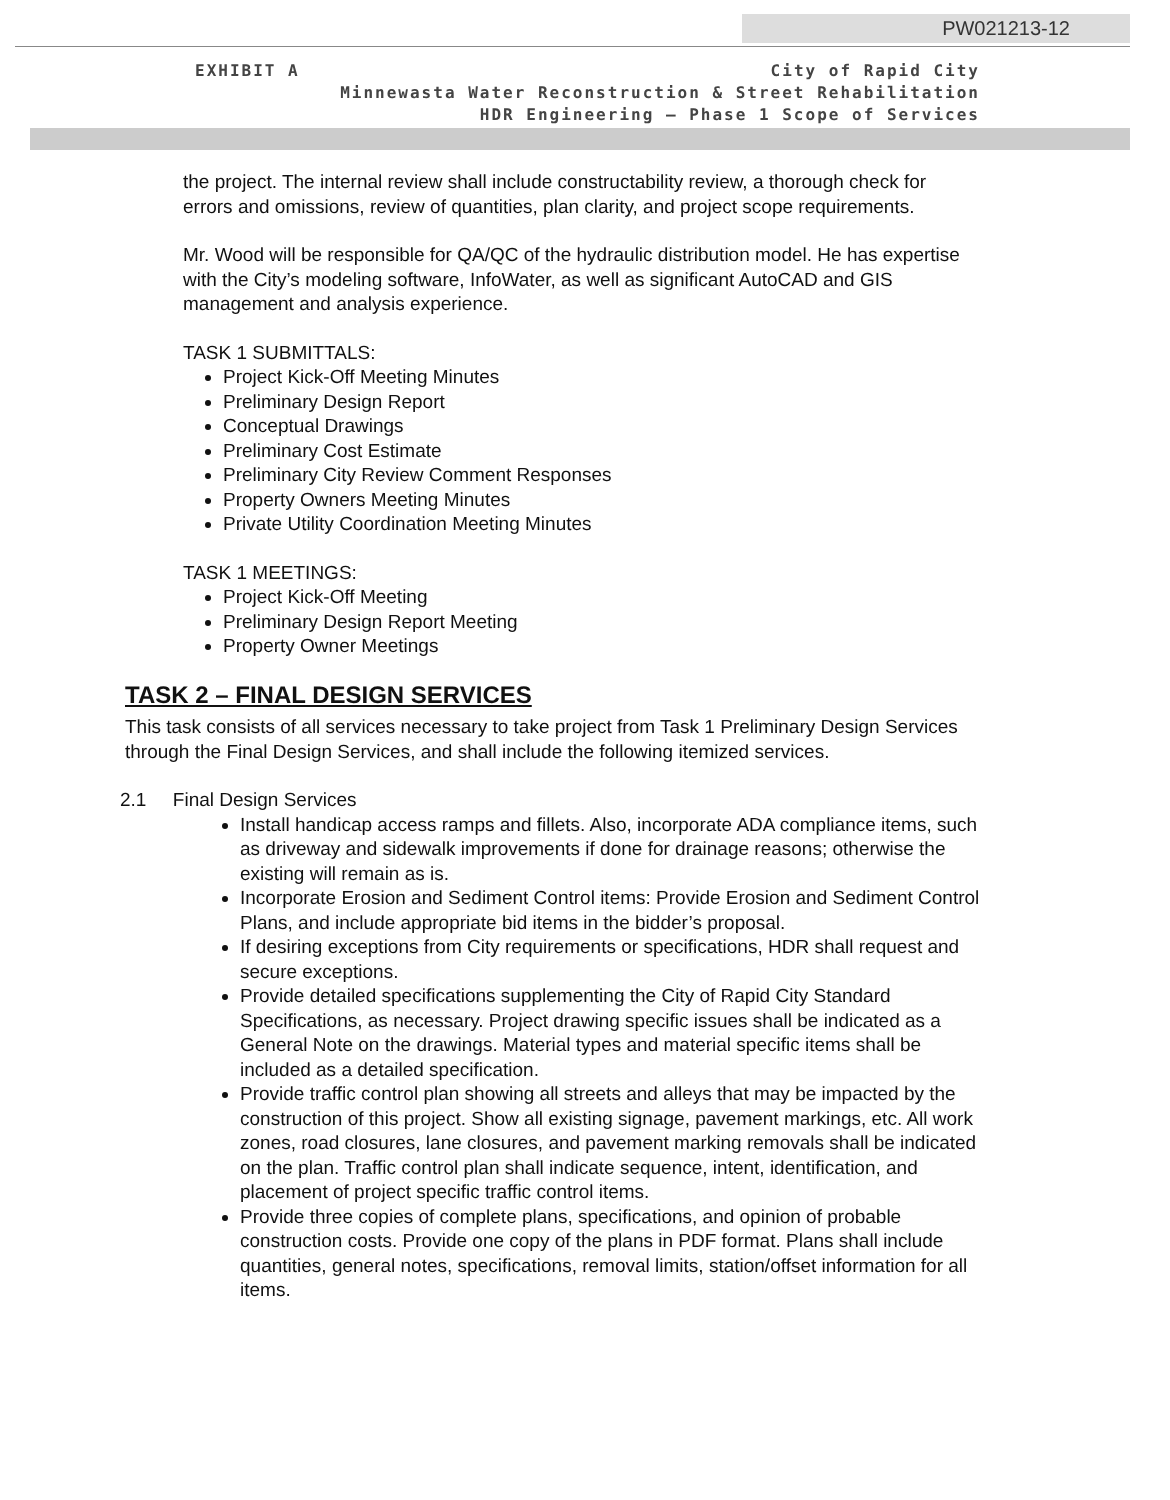PW021213-12
EXHIBIT A City of Rapid City
Minnewasta Water Reconstruction & Street Rehabilitation
HDR Engineering – Phase 1 Scope of Services
the project. The internal review shall include constructability review, a thorough check for errors and omissions, review of quantities, plan clarity, and project scope requirements.
Mr. Wood will be responsible for QA/QC of the hydraulic distribution model. He has expertise with the City’s modeling software, InfoWater, as well as significant AutoCAD and GIS management and analysis experience.
TASK 1 SUBMITTALS:
Project Kick-Off Meeting Minutes
Preliminary Design Report
Conceptual Drawings
Preliminary Cost Estimate
Preliminary City Review Comment Responses
Property Owners Meeting Minutes
Private Utility Coordination Meeting Minutes
TASK 1 MEETINGS:
Project Kick-Off Meeting
Preliminary Design Report Meeting
Property Owner Meetings
TASK 2 – FINAL DESIGN SERVICES
This task consists of all services necessary to take project from Task 1 Preliminary Design Services through the Final Design Services, and shall include the following itemized services.
2.1 Final Design Services
Install handicap access ramps and fillets. Also, incorporate ADA compliance items, such as driveway and sidewalk improvements if done for drainage reasons; otherwise the existing will remain as is.
Incorporate Erosion and Sediment Control items: Provide Erosion and Sediment Control Plans, and include appropriate bid items in the bidder’s proposal.
If desiring exceptions from City requirements or specifications, HDR shall request and secure exceptions.
Provide detailed specifications supplementing the City of Rapid City Standard Specifications, as necessary. Project drawing specific issues shall be indicated as a General Note on the drawings. Material types and material specific items shall be included as a detailed specification.
Provide traffic control plan showing all streets and alleys that may be impacted by the construction of this project. Show all existing signage, pavement markings, etc. All work zones, road closures, lane closures, and pavement marking removals shall be indicated on the plan. Traffic control plan shall indicate sequence, intent, identification, and placement of project specific traffic control items.
Provide three copies of complete plans, specifications, and opinion of probable construction costs. Provide one copy of the plans in PDF format. Plans shall include quantities, general notes, specifications, removal limits, station/offset information for all items.